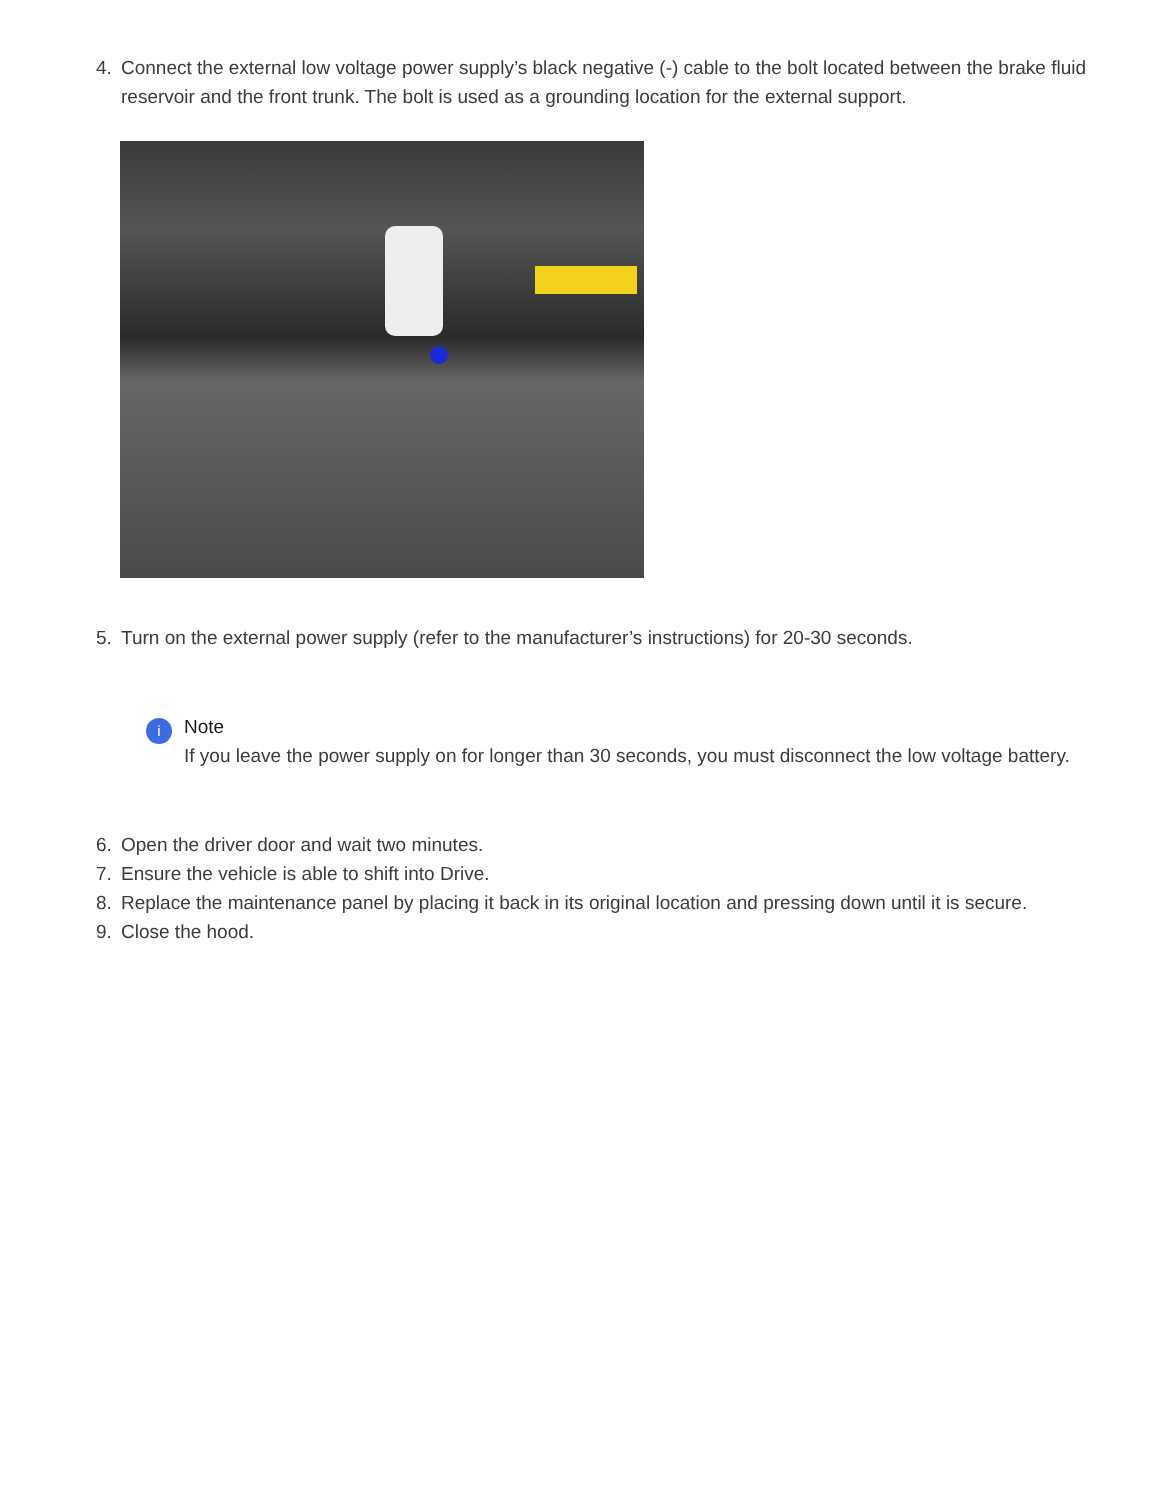4. Connect the external low voltage power supply’s black negative (-) cable to the bolt located between the brake fluid reservoir and the front trunk. The bolt is used as a grounding location for the external support.
5. Turn on the external power supply (refer to the manufacturer’s instructions) for 20-30 seconds.
i
Note
If you leave the power supply on for longer than 30 seconds, you must disconnect the low voltage battery.
6. Open the driver door and wait two minutes.
7. Ensure the vehicle is able to shift into Drive.
8. Replace the maintenance panel by placing it back in its original location and pressing down until it is secure.
9. Close the hood.